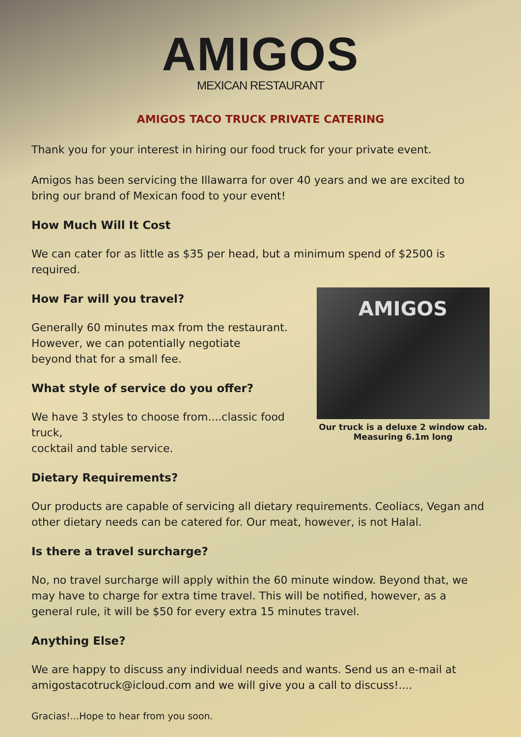AMIGOS
MEXICAN RESTAURANT
AMIGOS TACO TRUCK PRIVATE CATERING
Thank you for your interest in hiring our food truck for your private event.
Amigos has been servicing the Illawarra for over 40 years and we are excited to bring our brand of Mexican food to your event!
How Much Will It Cost
We can cater for as little as $35 per head, but a minimum spend of $2500 is required.
How Far will you travel?
Generally 60 minutes max from the restaurant.
However, we can potentially negotiate
beyond that for a small fee.
What style of service do you offer?
We have 3 styles to choose from....classic food truck,
cocktail and table service.
AMIGOS
Our truck is a deluxe 2 window cab. Measuring 6.1m long
Dietary Requirements?
Our products are capable of servicing all dietary requirements. Ceoliacs, Vegan and other dietary needs can be catered for. Our meat, however, is not Halal.
Is there a travel surcharge?
No, no travel surcharge will apply within the 60 minute window. Beyond that, we may have to charge for extra time travel. This will be notified, however, as a general rule, it will be $50 for every extra 15 minutes travel.
Anything Else?
We are happy to discuss any individual needs and wants. Send us an e-mail at amigostacotruck@icloud.com and we will give you a call to discuss!....
Gracias!...Hope to hear from you soon.